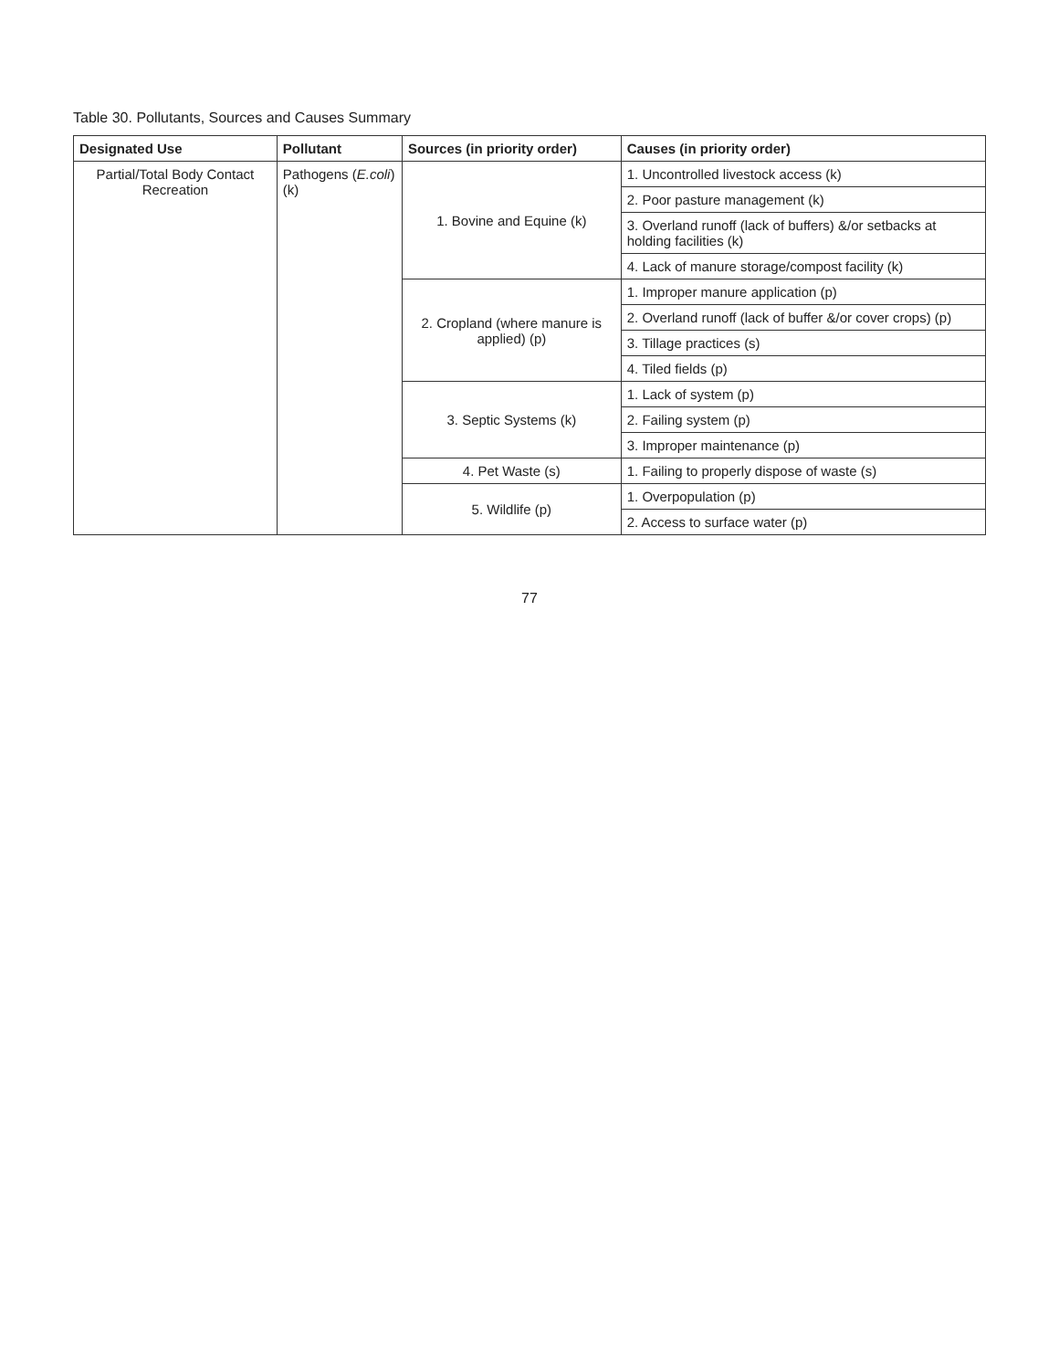Table 30. Pollutants, Sources and Causes Summary
| Designated Use | Pollutant | Sources (in priority order) | Causes (in priority order) |
| --- | --- | --- | --- |
| Partial/Total Body Contact Recreation | Pathogens ( E.coli )(k) | 1. Bovine and Equine (k) | 1. Uncontrolled livestock access (k) |
| | | | 2. Poor pasture management (k) |
| | | | 3. Overland runoff (lack of buffers) &/or setbacks at holding facilities (k) |
| | | | 4. Lack of manure storage/compost facility (k) |
| | | 2. Cropland (where manure is applied) (p) | 1. Improper manure application (p) |
| | | | 2. Overland runoff (lack of buffer &/or cover crops) (p) |
| | | | 3. Tillage practices (s) |
| | | | 4. Tiled fields (p) |
| | | 3. Septic Systems (k) | 1. Lack of system (p) |
| | | | 2. Failing system (p) |
| | | | 3. Improper maintenance (p) |
| | | 4. Pet Waste (s) | 1. Failing to properly dispose of waste (s) |
| | | 5. Wildlife (p) | 1. Overpopulation (p) |
| | | | 2. Access to surface water (p) |
77